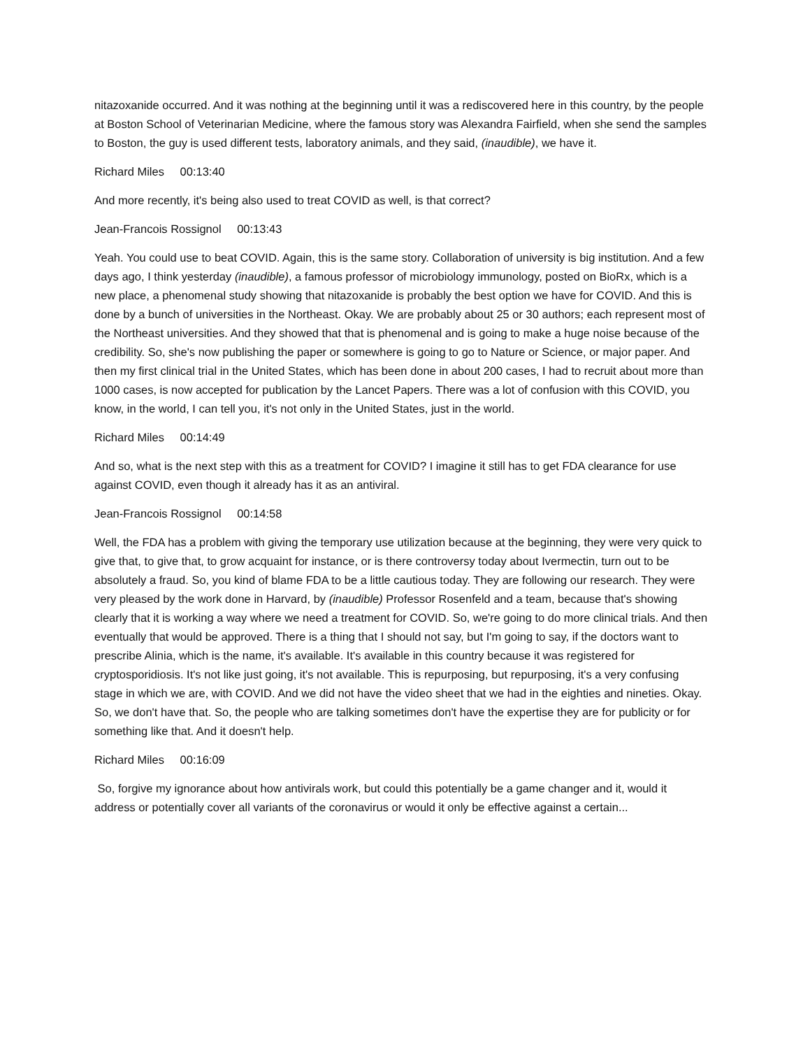nitazoxanide occurred. And it was nothing at the beginning until it was a rediscovered here in this country, by the people at Boston School of Veterinarian Medicine, where the famous story was Alexandra Fairfield, when she send the samples to Boston, the guy is used different tests, laboratory animals, and they said, (inaudible), we have it.
Richard Miles 00:13:40
And more recently, it's being also used to treat COVID as well, is that correct?
Jean-Francois Rossignol 00:13:43
Yeah. You could use to beat COVID. Again, this is the same story. Collaboration of university is big institution. And a few days ago, I think yesterday (inaudible), a famous professor of microbiology immunology, posted on BioRx, which is a new place, a phenomenal study showing that nitazoxanide is probably the best option we have for COVID. And this is done by a bunch of universities in the Northeast. Okay. We are probably about 25 or 30 authors; each represent most of the Northeast universities. And they showed that that is phenomenal and is going to make a huge noise because of the credibility. So, she's now publishing the paper or somewhere is going to go to Nature or Science, or major paper. And then my first clinical trial in the United States, which has been done in about 200 cases, I had to recruit about more than 1000 cases, is now accepted for publication by the Lancet Papers. There was a lot of confusion with this COVID, you know, in the world, I can tell you, it's not only in the United States, just in the world.
Richard Miles 00:14:49
And so, what is the next step with this as a treatment for COVID? I imagine it still has to get FDA clearance for use against COVID, even though it already has it as an antiviral.
Jean-Francois Rossignol 00:14:58
Well, the FDA has a problem with giving the temporary use utilization because at the beginning, they were very quick to give that, to give that, to grow acquaint for instance, or is there controversy today about Ivermectin, turn out to be absolutely a fraud. So, you kind of blame FDA to be a little cautious today. They are following our research. They were very pleased by the work done in Harvard, by (inaudible) Professor Rosenfeld and a team, because that's showing clearly that it is working a way where we need a treatment for COVID. So, we're going to do more clinical trials. And then eventually that would be approved. There is a thing that I should not say, but I'm going to say, if the doctors want to prescribe Alinia, which is the name, it's available. It's available in this country because it was registered for cryptosporidiosis. It's not like just going, it's not available. This is repurposing, but repurposing, it's a very confusing stage in which we are, with COVID. And we did not have the video sheet that we had in the eighties and nineties. Okay. So, we don't have that. So, the people who are talking sometimes don't have the expertise they are for publicity or for something like that. And it doesn't help.
Richard Miles 00:16:09
So, forgive my ignorance about how antivirals work, but could this potentially be a game changer and it, would it address or potentially cover all variants of the coronavirus or would it only be effective against a certain...